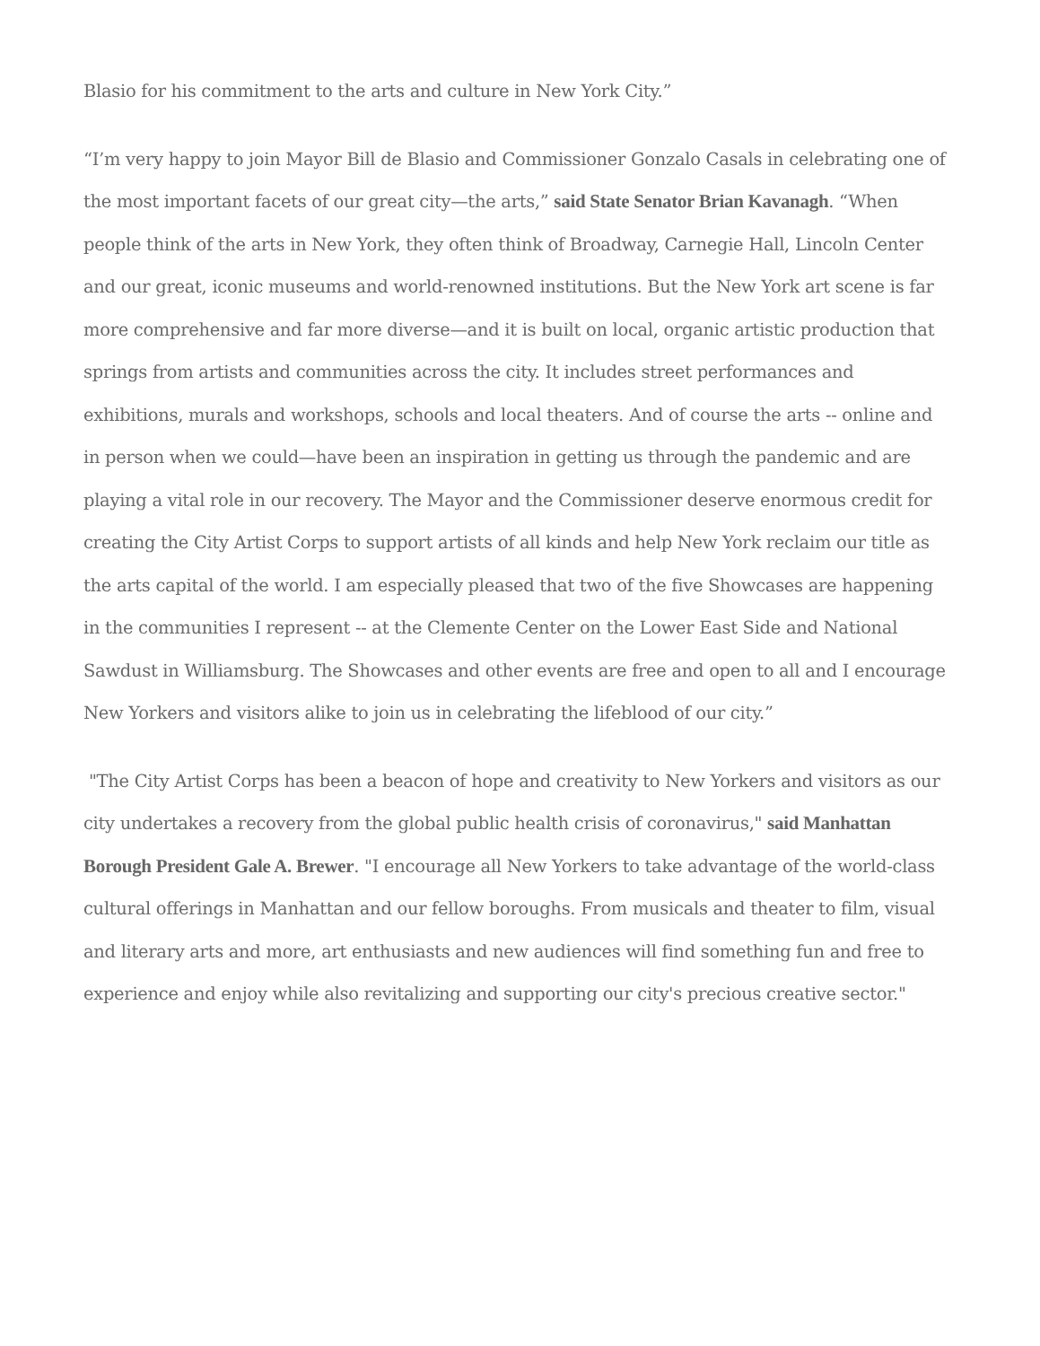Blasio for his commitment to the arts and culture in New York City.”
“I’m very happy to join Mayor Bill de Blasio and Commissioner Gonzalo Casals in celebrating one of the most important facets of our great city—the arts,” said State Senator Brian Kavanagh. “When people think of the arts in New York, they often think of Broadway, Carnegie Hall, Lincoln Center and our great, iconic museums and world-renowned institutions. But the New York art scene is far more comprehensive and far more diverse—and it is built on local, organic artistic production that springs from artists and communities across the city. It includes street performances and exhibitions, murals and workshops, schools and local theaters. And of course the arts -- online and in person when we could—have been an inspiration in getting us through the pandemic and are playing a vital role in our recovery. The Mayor and the Commissioner deserve enormous credit for creating the City Artist Corps to support artists of all kinds and help New York reclaim our title as the arts capital of the world. I am especially pleased that two of the five Showcases are happening in the communities I represent -- at the Clemente Center on the Lower East Side and National Sawdust in Williamsburg. The Showcases and other events are free and open to all and I encourage New Yorkers and visitors alike to join us in celebrating the lifeblood of our city.”
"The City Artist Corps has been a beacon of hope and creativity to New Yorkers and visitors as our city undertakes a recovery from the global public health crisis of coronavirus," said Manhattan Borough President Gale A. Brewer. "I encourage all New Yorkers to take advantage of the world-class cultural offerings in Manhattan and our fellow boroughs. From musicals and theater to film, visual and literary arts and more, art enthusiasts and new audiences will find something fun and free to experience and enjoy while also revitalizing and supporting our city's precious creative sector."